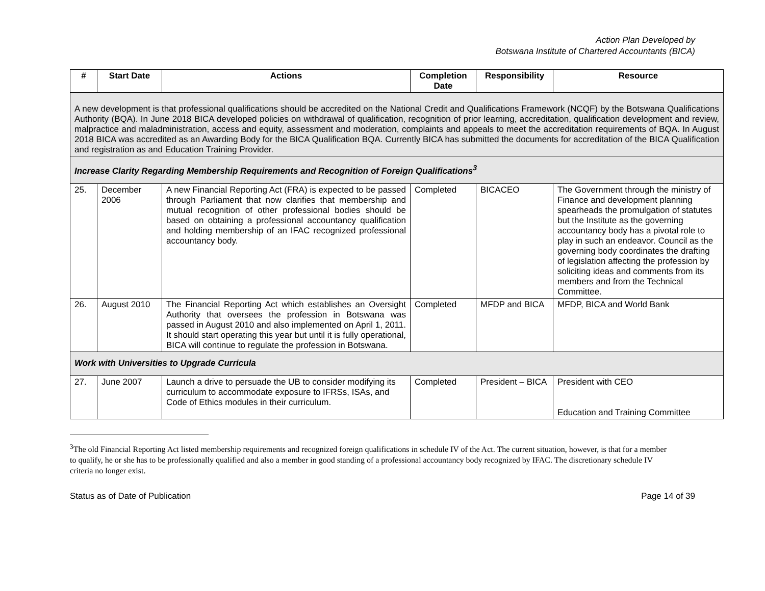Action Plan Developed by
Botswana Institute of Chartered Accountants (BICA)
| # | Start Date | Actions | Completion Date | Responsibility | Resource |
| --- | --- | --- | --- | --- | --- |
| A new development is that professional qualifications should be accredited on the National Credit and Qualifications Framework (NCQF) by the Botswana Qualifications Authority (BQA). In June 2018 BICA developed policies on withdrawal of qualification, recognition of prior learning, accreditation, qualification development and review, malpractice and maladministration, access and equity, assessment and moderation, complaints and appeals to meet the accreditation requirements of BQA. In August 2018 BICA was accredited as an Awarding Body for the BICA Qualification BQA. Currently BICA has submitted the documents for accreditation of the BICA Qualification and registration as and Education Training Provider. | | | | | |
| Increase Clarity Regarding Membership Requirements and Recognition of Foreign Qualifications<sup>3</sup> | | | | | |
| 25. | December 2006 | A new Financial Reporting Act (FRA) is expected to be passed through Parliament that now clarifies that membership and mutual recognition of other professional bodies should be based on obtaining a professional accountancy qualification and holding membership of an IFAC recognized professional accountancy body. | Completed | BICACEO | The Government through the ministry of Finance and development planning spearheads the promulgation of statutes but the Institute as the governing accountancy body has a pivotal role to play in such an endeavor. Council as the governing body coordinates the drafting of legislation affecting the profession by soliciting ideas and comments from its members and from the Technical Committee. |
| 26. | August 2010 | The Financial Reporting Act which establishes an Oversight Authority that oversees the profession in Botswana was passed in August 2010 and also implemented on April 1, 2011. It should start operating this year but until it is fully operational, BICA will continue to regulate the profession in Botswana. | Completed | MFDP and BICA | MFDP, BICA and World Bank |
| Work with Universities to Upgrade Curricula | | | | | |
| 27. | June 2007 | Launch a drive to persuade the UB to consider modifying its curriculum to accommodate exposure to IFRSs, ISAs, and Code of Ethics modules in their curriculum. | Completed | President – BICA | President with CEO Education and Training Committee |
<sup>3</sup> The old Financial Reporting Act listed membership requirements and recognized foreign qualifications in schedule IV of the Act. The current situation, however, is that for a member to qualify, he or she has to be professionally qualified and also a member in good standing of a professional accountancy body recognized by IFAC. The discretionary schedule IV criteria no longer exist.
Status as of Date of Publication Page 14 of 39